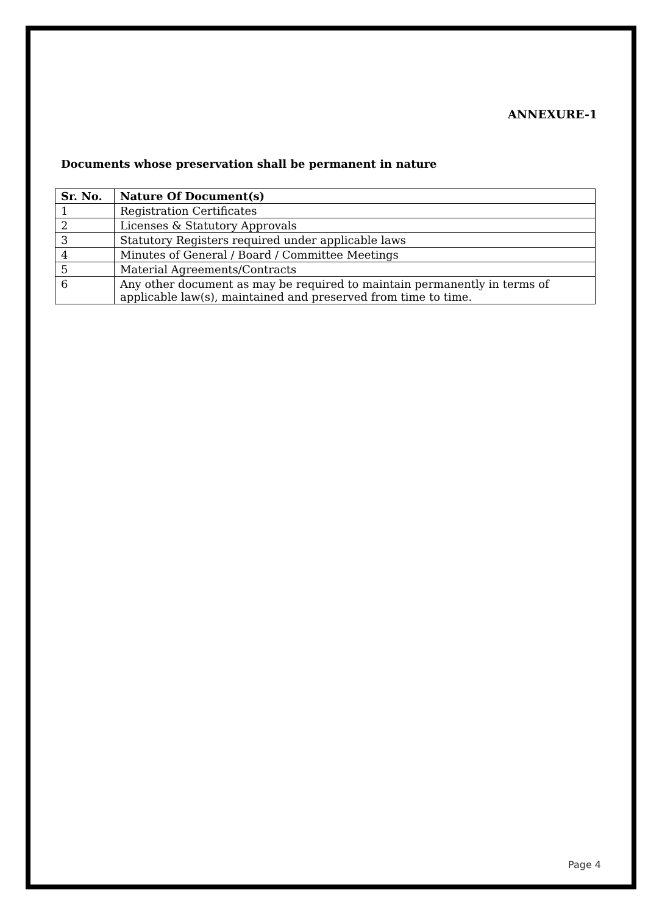ANNEXURE-1
Documents whose preservation shall be permanent in nature
| Sr. No. | Nature Of Document(s) |
| --- | --- |
| 1 | Registration Certificates |
| 2 | Licenses & Statutory Approvals |
| 3 | Statutory Registers required under applicable laws |
| 4 | Minutes of General / Board / Committee Meetings |
| 5 | Material Agreements/Contracts |
| 6 | Any other document as may be required to maintain permanently in terms of applicable law(s), maintained and preserved from time to time. |
Page 4